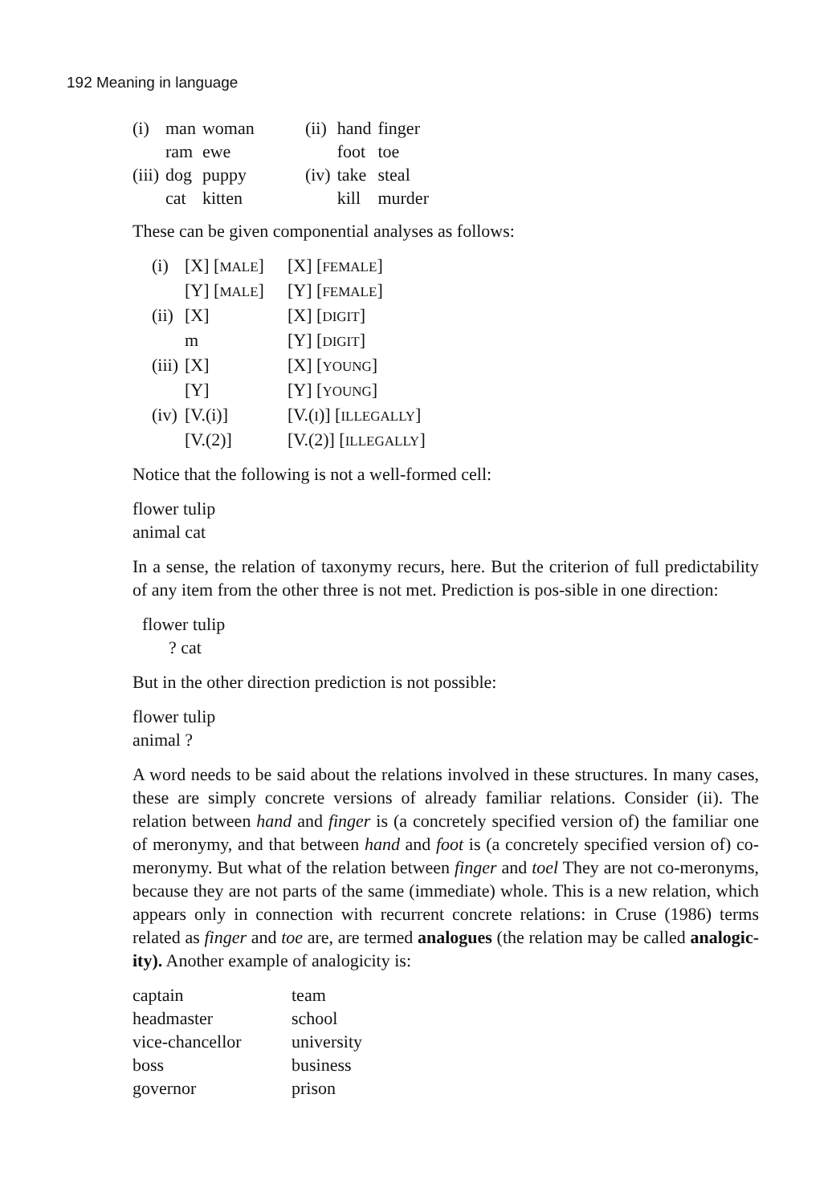192 Meaning in language
| (i) | man | woman | (ii) | hand | finger |
| | ram | ewe | | foot | toe |
| (iii) | dog | puppy | (iv) | take | steal |
| | cat | kitten | | kill | murder |
These can be given componential analyses as follows:
| (i) | [X] [ MALE ] | [X] [ FEMALE ] |
| | [Y] [ MALE ] | [Y] [ FEMALE ] |
| (ii) | [X] | [X] [ DIGIT ] |
| | m | [Y] [ DIGIT ] |
| (iii) | [X] | [X] [ YOUNG ] |
| | [Y] | [Y] [ YOUNG ] |
| (iv) | [V.(i)] | [V.( I )] [ ILLEGALLY ] |
| | [V.(2)] | [V.(2)] [ ILLEGALLY ] |
Notice that the following is not a well-formed cell:
flower tulip
animal cat
In a sense, the relation of taxonymy recurs, here. But the criterion of full predictability of any item from the other three is not met. Prediction is pos-sible in one direction:
flower tulip
? cat
But in the other direction prediction is not possible:
flower tulip
animal ?
A word needs to be said about the relations involved in these structures. In many cases, these are simply concrete versions of already familiar relations. Consider (ii). The relation between hand and finger is (a concretely specified version of) the familiar one of meronymy, and that between hand and foot is (a concretely specified version of) co-meronymy. But what of the relation between finger and toel They are not co-meronyms, because they are not parts of the same (immediate) whole. This is a new relation, which appears only in connection with recurrent concrete relations: in Cruse (1986) terms related as finger and toe are, are termed analogues (the relation may be called analogic-ity). Another example of analogicity is:
| captain | team |
| headmaster | school |
| vice-chancellor | university |
| boss | business |
| governor | prison |